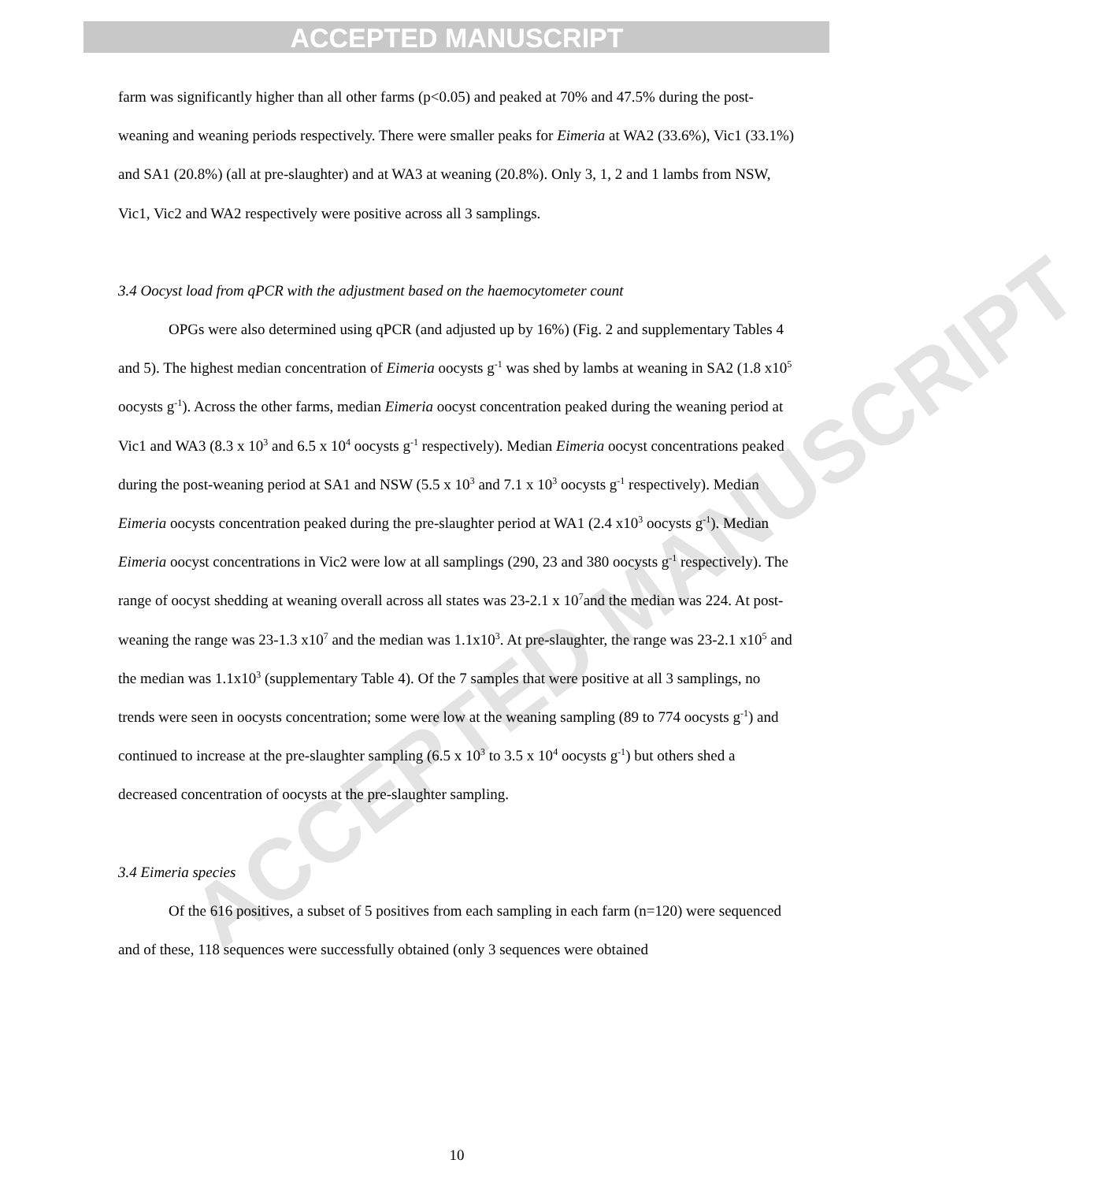ACCEPTED MANUSCRIPT
ACCEPTED MANUSCRIPT
farm was significantly higher than all other farms (p<0.05) and peaked at 70% and 47.5% during the post-weaning and weaning periods respectively. There were smaller peaks for Eimeria at WA2 (33.6%), Vic1 (33.1%) and SA1 (20.8%) (all at pre-slaughter) and at WA3 at weaning (20.8%). Only 3, 1, 2 and 1 lambs from NSW, Vic1, Vic2 and WA2 respectively were positive across all 3 samplings.
3.4 Oocyst load from qPCR with the adjustment based on the haemocytometer count
OPGs were also determined using qPCR (and adjusted up by 16%) (Fig. 2 and supplementary Tables 4 and 5). The highest median concentration of Eimeria oocysts g<sup>-1</sup> was shed by lambs at weaning in SA2 (1.8 x10<sup>5</sup> oocysts g<sup>-1</sup>). Across the other farms, median Eimeria oocyst concentration peaked during the weaning period at Vic1 and WA3 (8.3 x 10<sup>3</sup> and 6.5 x 10<sup>4</sup> oocysts g<sup>-1</sup> respectively). Median Eimeria oocyst concentrations peaked during the post-weaning period at SA1 and NSW (5.5 x 10<sup>3</sup> and 7.1 x 10<sup>3</sup> oocysts g<sup>-1</sup> respectively). Median Eimeria oocysts concentration peaked during the pre-slaughter period at WA1 (2.4 x10<sup>3</sup> oocysts g<sup>-1</sup>). Median Eimeria oocyst concentrations in Vic2 were low at all samplings (290, 23 and 380 oocysts g<sup>-1</sup> respectively). The range of oocyst shedding at weaning overall across all states was 23-2.1 x 10<sup>7</sup>and the median was 224. At post-weaning the range was 23-1.3 x10<sup>7</sup> and the median was 1.1x10<sup>3</sup>. At pre-slaughter, the range was 23-2.1 x10<sup>5</sup> and the median was 1.1x10<sup>3</sup> (supplementary Table 4). Of the 7 samples that were positive at all 3 samplings, no trends were seen in oocysts concentration; some were low at the weaning sampling (89 to 774 oocysts g<sup>-1</sup>) and continued to increase at the pre-slaughter sampling (6.5 x 10<sup>3</sup> to 3.5 x 10<sup>4</sup> oocysts g<sup>-1</sup>) but others shed a decreased concentration of oocysts at the pre-slaughter sampling.
3.4 Eimeria species
Of the 616 positives, a subset of 5 positives from each sampling in each farm (n=120) were sequenced and of these, 118 sequences were successfully obtained (only 3 sequences were obtained
10